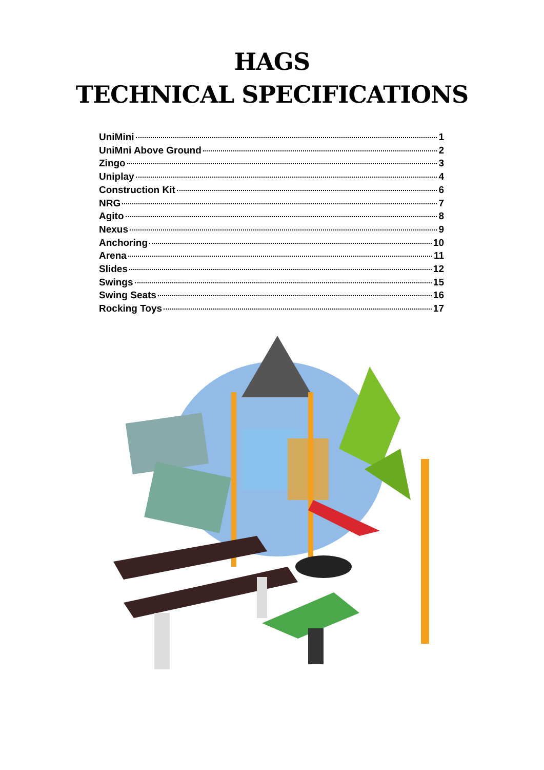HAGS
TECHNICAL SPECIFICATIONS
UniMini 1
UniMni Above Ground 2
Zingo 3
Uniplay 4
Construction Kit 6
NRG 7
Agito 8
Nexus 9
Anchoring 10
Arena 11
Slides 12
Swings 15
Swing Seats 16
Rocking Toys 17